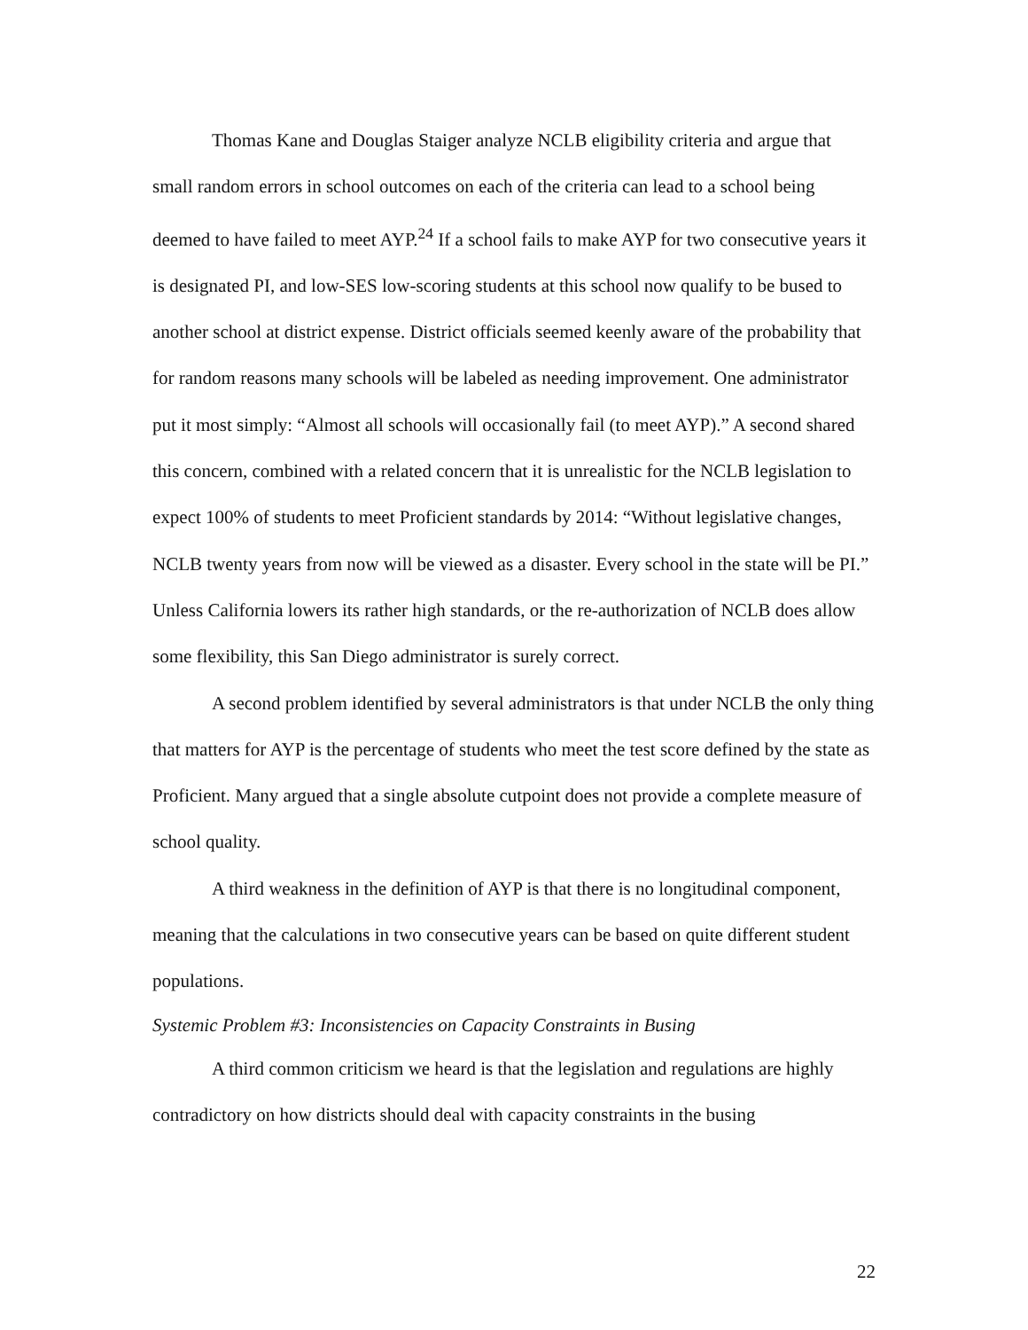Thomas Kane and Douglas Staiger analyze NCLB eligibility criteria and argue that small random errors in school outcomes on each of the criteria can lead to a school being deemed to have failed to meet AYP.<sup>24</sup> If a school fails to make AYP for two consecutive years it is designated PI, and low-SES low-scoring students at this school now qualify to be bused to another school at district expense. District officials seemed keenly aware of the probability that for random reasons many schools will be labeled as needing improvement. One administrator put it most simply: “Almost all schools will occasionally fail (to meet AYP).” A second shared this concern, combined with a related concern that it is unrealistic for the NCLB legislation to expect 100% of students to meet Proficient standards by 2014: “Without legislative changes, NCLB twenty years from now will be viewed as a disaster. Every school in the state will be PI.” Unless California lowers its rather high standards, or the re-authorization of NCLB does allow some flexibility, this San Diego administrator is surely correct.
A second problem identified by several administrators is that under NCLB the only thing that matters for AYP is the percentage of students who meet the test score defined by the state as Proficient. Many argued that a single absolute cutpoint does not provide a complete measure of school quality.
A third weakness in the definition of AYP is that there is no longitudinal component, meaning that the calculations in two consecutive years can be based on quite different student populations.
Systemic Problem #3: Inconsistencies on Capacity Constraints in Busing
A third common criticism we heard is that the legislation and regulations are highly contradictory on how districts should deal with capacity constraints in the busing
22